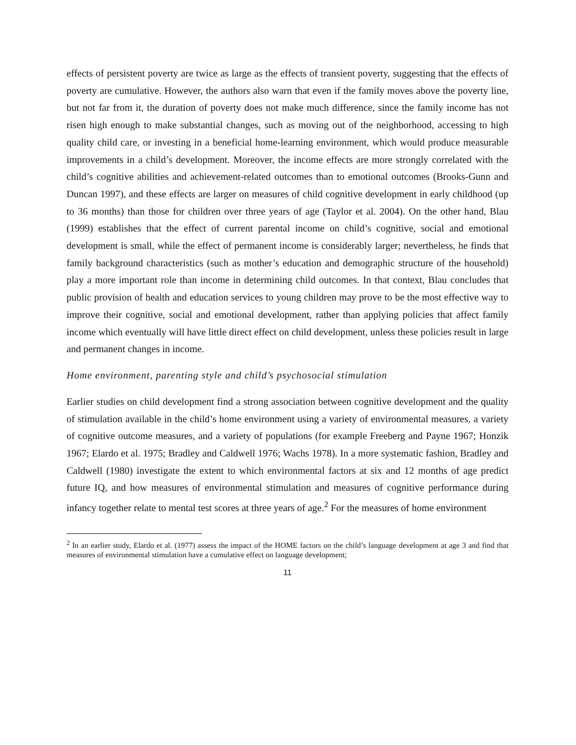effects of persistent poverty are twice as large as the effects of transient poverty, suggesting that the effects of poverty are cumulative. However, the authors also warn that even if the family moves above the poverty line, but not far from it, the duration of poverty does not make much difference, since the family income has not risen high enough to make substantial changes, such as moving out of the neighborhood, accessing to high quality child care, or investing in a beneficial home-learning environment, which would produce measurable improvements in a child’s development. Moreover, the income effects are more strongly correlated with the child’s cognitive abilities and achievement-related outcomes than to emotional outcomes (Brooks-Gunn and Duncan 1997), and these effects are larger on measures of child cognitive development in early childhood (up to 36 months) than those for children over three years of age (Taylor et al. 2004). On the other hand, Blau (1999) establishes that the effect of current parental income on child’s cognitive, social and emotional development is small, while the effect of permanent income is considerably larger; nevertheless, he finds that family background characteristics (such as mother’s education and demographic structure of the household) play a more important role than income in determining child outcomes. In that context, Blau concludes that public provision of health and education services to young children may prove to be the most effective way to improve their cognitive, social and emotional development, rather than applying policies that affect family income which eventually will have little direct effect on child development, unless these policies result in large and permanent changes in income.
Home environment, parenting style and child’s psychosocial stimulation
Earlier studies on child development find a strong association between cognitive development and the quality of stimulation available in the child’s home environment using a variety of environmental measures, a variety of cognitive outcome measures, and a variety of populations (for example Freeberg and Payne 1967; Honzik 1967; Elardo et al. 1975; Bradley and Caldwell 1976; Wachs 1978). In a more systematic fashion, Bradley and Caldwell (1980) investigate the extent to which environmental factors at six and 12 months of age predict future IQ, and how measures of environmental stimulation and measures of cognitive performance during infancy together relate to mental test scores at three years of age.<sup>2</sup> For the measures of home environment
<sup>2</sup> In an earlier study, Elardo et al. (1977) assess the impact of the HOME factors on the child’s language development at age 3 and find that measures of environmental stimulation have a cumulative effect on language development;
11